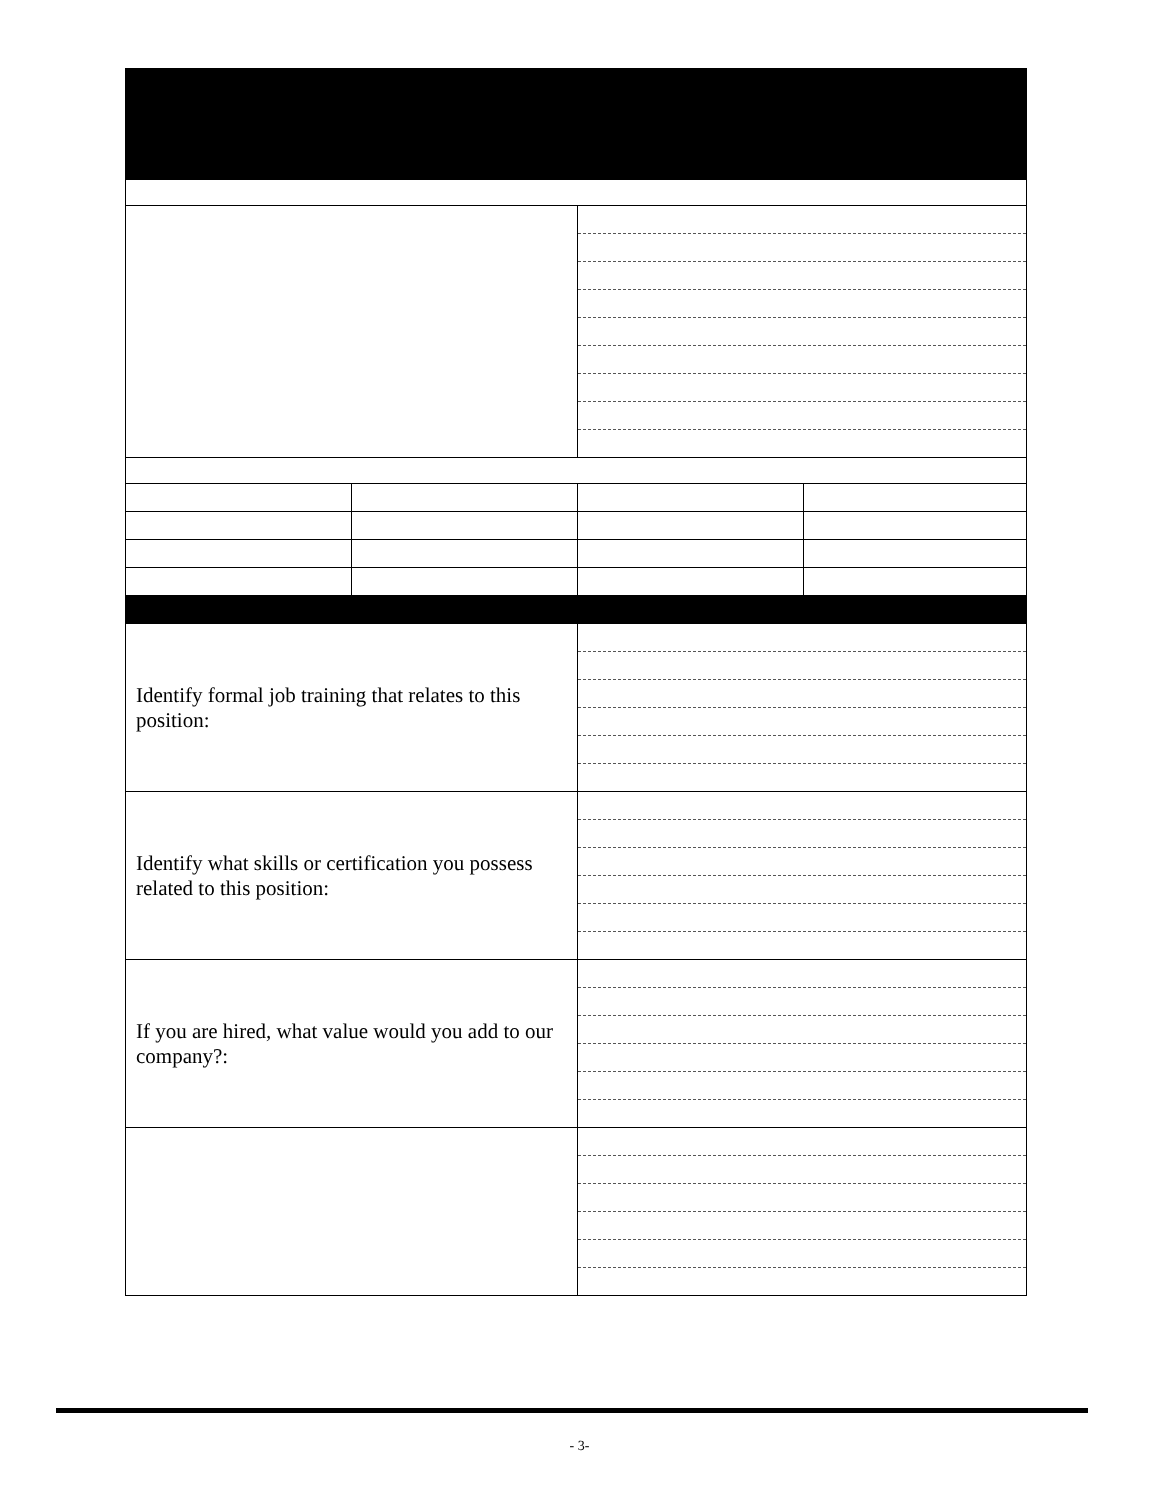| Identify formal job training that relates to this position: | | | |
| Identify what skills or certification you possess related to this position: | | | |
| If you are hired, what value would you add to our company?: | | | |
- 3-